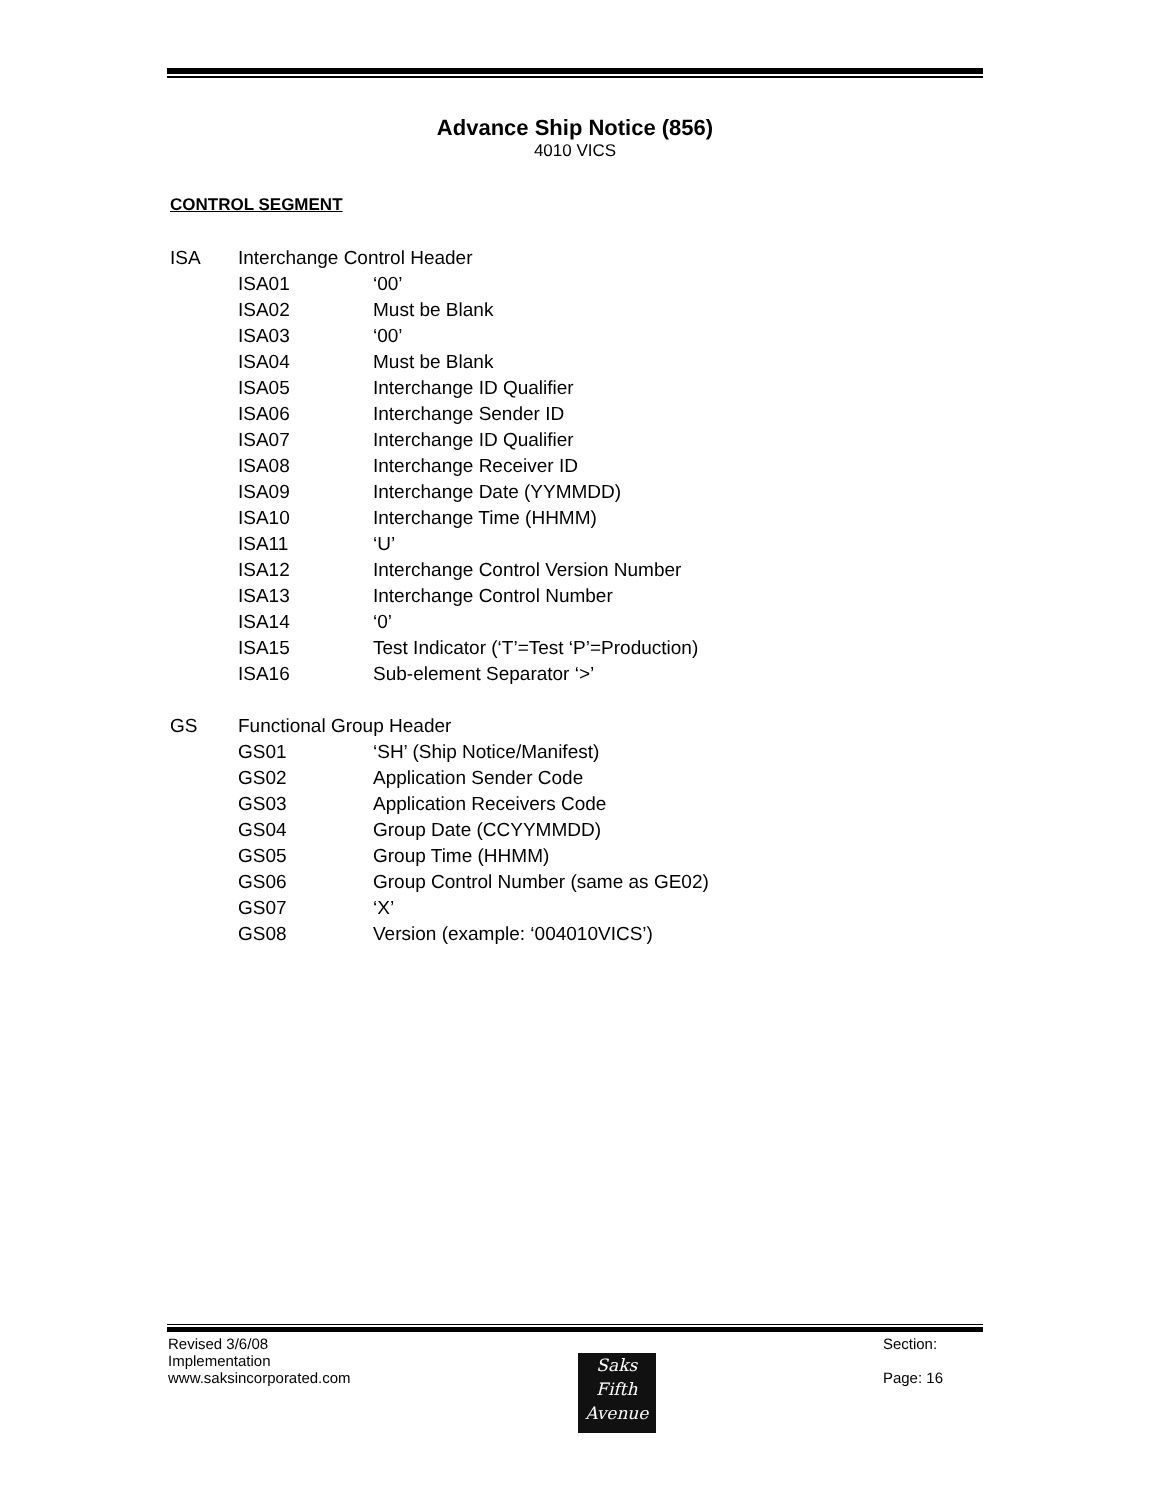Advance Ship Notice (856)
4010 VICS
CONTROL SEGMENT
ISA Interchange Control Header
ISA01 ‘00’
ISA02 Must be Blank
ISA03 ‘00’
ISA04 Must be Blank
ISA05 Interchange ID Qualifier
ISA06 Interchange Sender ID
ISA07 Interchange ID Qualifier
ISA08 Interchange Receiver ID
ISA09 Interchange Date (YYMMDD)
ISA10 Interchange Time (HHMM)
ISA11 ‘U’
ISA12 Interchange Control Version Number
ISA13 Interchange Control Number
ISA14 ‘0’
ISA15 Test Indicator (‘T’=Test ‘P’=Production)
ISA16 Sub-element Separator ‘>’
GS Functional Group Header
GS01 ‘SH’ (Ship Notice/Manifest)
GS02 Application Sender Code
GS03 Application Receivers Code
GS04 Group Date (CCYYMMDD)
GS05 Group Time (HHMM)
GS06 Group Control Number (same as GE02)
GS07 ‘X’
GS08 Version (example: ‘004010VICS’)
Revised 3/6/08
Implementation
www.saksincorporated.com
Saks
Fifth
Avenue
Section:
Page: 16